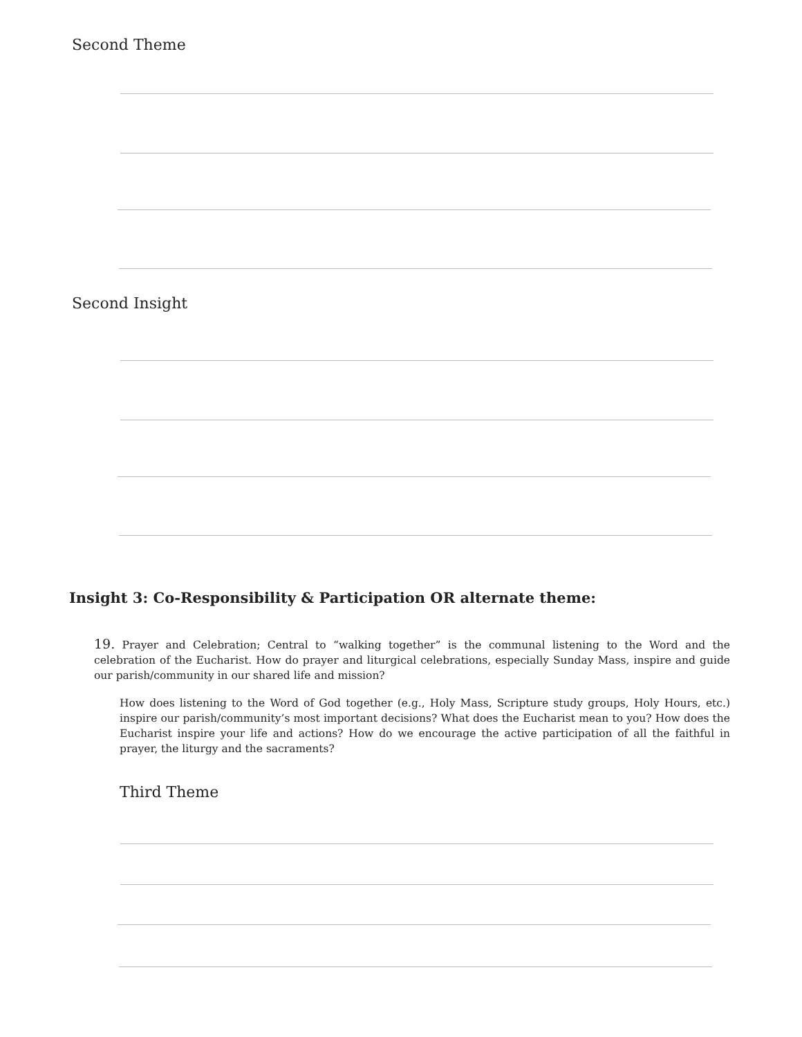Second Theme
Second Insight
Insight 3: Co-Responsibility & Participation OR alternate theme:
19. Prayer and Celebration; Central to “walking together” is the communal listening to the Word and the celebration of the Eucharist. How do prayer and liturgical celebrations, especially Sunday Mass, inspire and guide our parish/community in our shared life and mission?
How does listening to the Word of God together (e.g., Holy Mass, Scripture study groups, Holy Hours, etc.) inspire our parish/community’s most important decisions? What does the Eucharist mean to you? How does the Eucharist inspire your life and actions? How do we encourage the active participation of all the faithful in prayer, the liturgy and the sacraments?
Third Theme